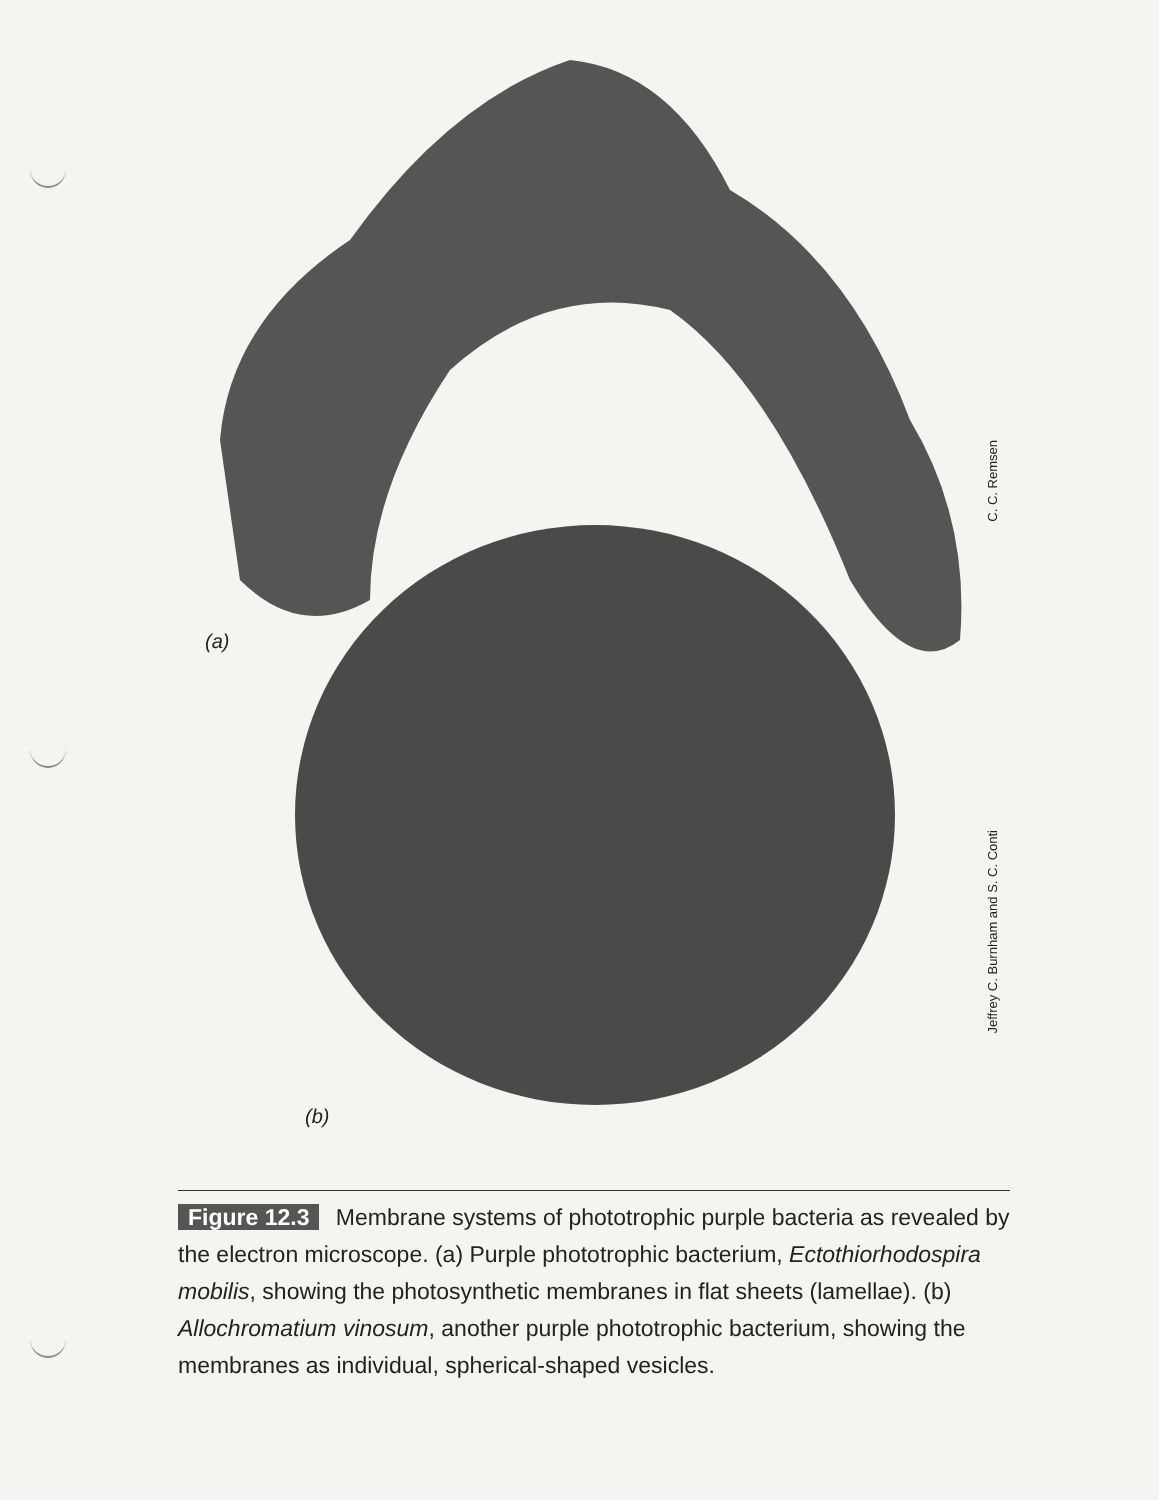(a)
(b)
C. C. Remsen
Jeffrey C. Burnham and S. C. Conti
Figure 12.3 Membrane systems of phototrophic purple bacteria as revealed by the electron microscope. (a) Purple phototrophic bacterium, Ectothiorhodospira mobilis, showing the photosynthetic membranes in flat sheets (lamellae). (b) Allochromatium vinosum, another purple phototrophic bacterium, showing the membranes as individual, spherical-shaped vesicles.